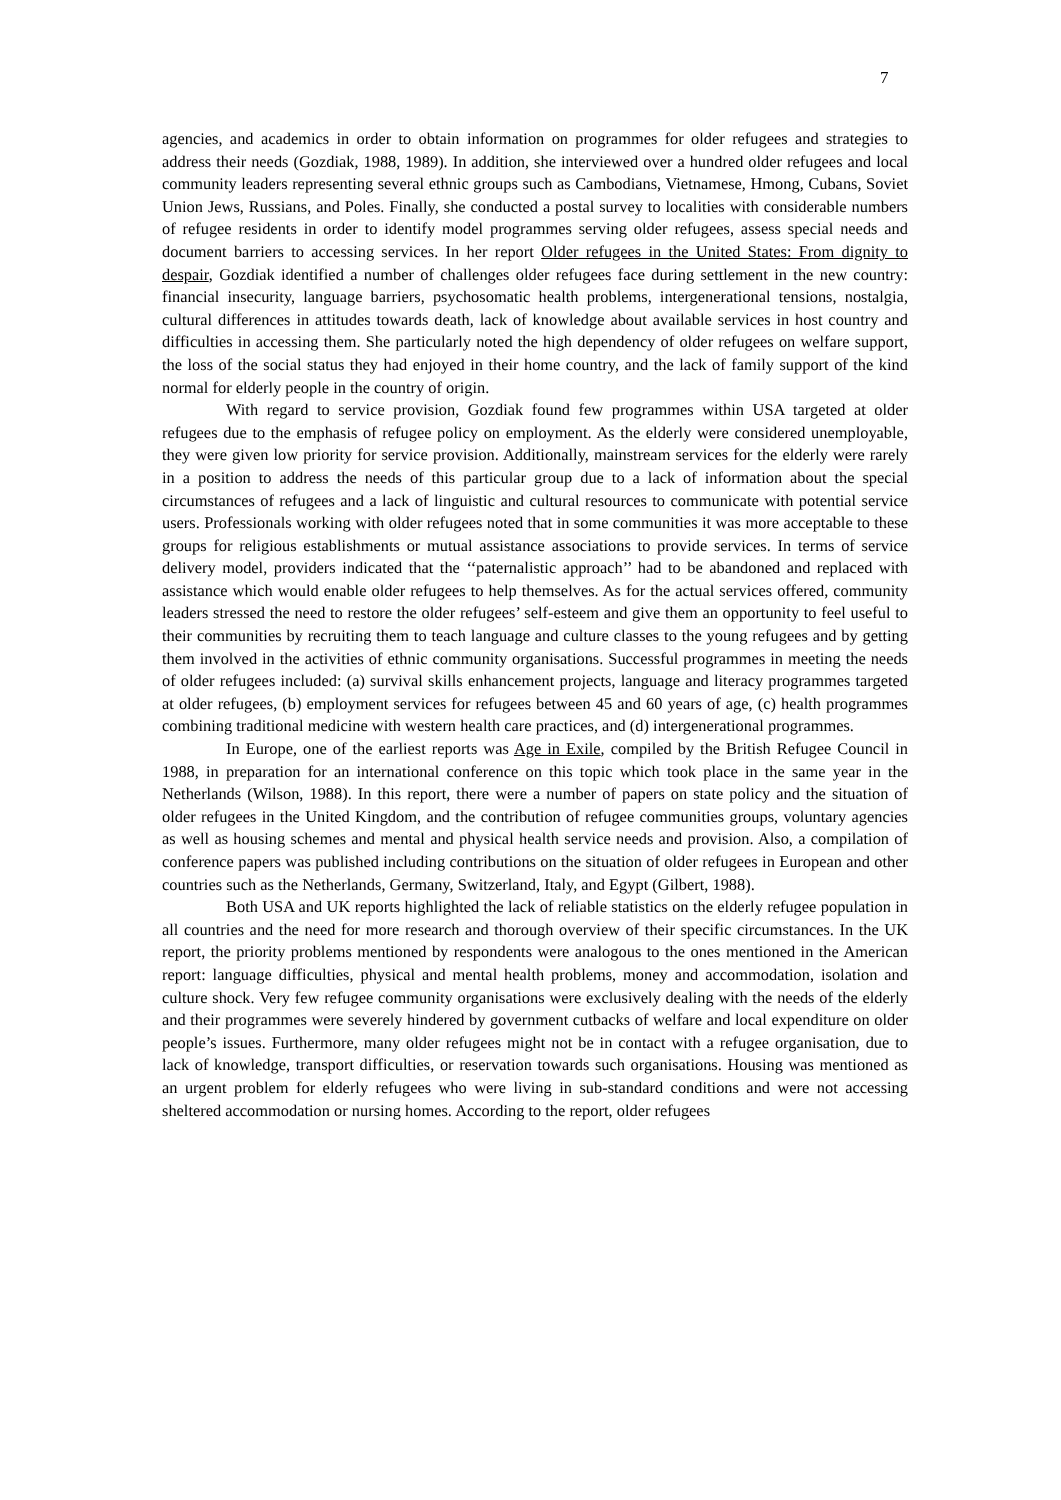7
agencies, and academics in order to obtain information on programmes for older refugees and strategies to address their needs (Gozdiak, 1988, 1989). In addition, she interviewed over a hundred older refugees and local community leaders representing several ethnic groups such as Cambodians, Vietnamese, Hmong, Cubans, Soviet Union Jews, Russians, and Poles. Finally, she conducted a postal survey to localities with considerable numbers of refugee residents in order to identify model programmes serving older refugees, assess special needs and document barriers to accessing services. In her report Older refugees in the United States: From dignity to despair, Gozdiak identified a number of challenges older refugees face during settlement in the new country: financial insecurity, language barriers, psychosomatic health problems, intergenerational tensions, nostalgia, cultural differences in attitudes towards death, lack of knowledge about available services in host country and difficulties in accessing them. She particularly noted the high dependency of older refugees on welfare support, the loss of the social status they had enjoyed in their home country, and the lack of family support of the kind normal for elderly people in the country of origin.
With regard to service provision, Gozdiak found few programmes within USA targeted at older refugees due to the emphasis of refugee policy on employment. As the elderly were considered unemployable, they were given low priority for service provision. Additionally, mainstream services for the elderly were rarely in a position to address the needs of this particular group due to a lack of information about the special circumstances of refugees and a lack of linguistic and cultural resources to communicate with potential service users. Professionals working with older refugees noted that in some communities it was more acceptable to these groups for religious establishments or mutual assistance associations to provide services. In terms of service delivery model, providers indicated that the ‘‘paternalistic approach’’ had to be abandoned and replaced with assistance which would enable older refugees to help themselves. As for the actual services offered, community leaders stressed the need to restore the older refugees’ self-esteem and give them an opportunity to feel useful to their communities by recruiting them to teach language and culture classes to the young refugees and by getting them involved in the activities of ethnic community organisations. Successful programmes in meeting the needs of older refugees included: (a) survival skills enhancement projects, language and literacy programmes targeted at older refugees, (b) employment services for refugees between 45 and 60 years of age, (c) health programmes combining traditional medicine with western health care practices, and (d) intergenerational programmes.
In Europe, one of the earliest reports was Age in Exile, compiled by the British Refugee Council in 1988, in preparation for an international conference on this topic which took place in the same year in the Netherlands (Wilson, 1988). In this report, there were a number of papers on state policy and the situation of older refugees in the United Kingdom, and the contribution of refugee communities groups, voluntary agencies as well as housing schemes and mental and physical health service needs and provision. Also, a compilation of conference papers was published including contributions on the situation of older refugees in European and other countries such as the Netherlands, Germany, Switzerland, Italy, and Egypt (Gilbert, 1988).
Both USA and UK reports highlighted the lack of reliable statistics on the elderly refugee population in all countries and the need for more research and thorough overview of their specific circumstances. In the UK report, the priority problems mentioned by respondents were analogous to the ones mentioned in the American report: language difficulties, physical and mental health problems, money and accommodation, isolation and culture shock. Very few refugee community organisations were exclusively dealing with the needs of the elderly and their programmes were severely hindered by government cutbacks of welfare and local expenditure on older people’s issues. Furthermore, many older refugees might not be in contact with a refugee organisation, due to lack of knowledge, transport difficulties, or reservation towards such organisations. Housing was mentioned as an urgent problem for elderly refugees who were living in sub-standard conditions and were not accessing sheltered accommodation or nursing homes. According to the report, older refugees